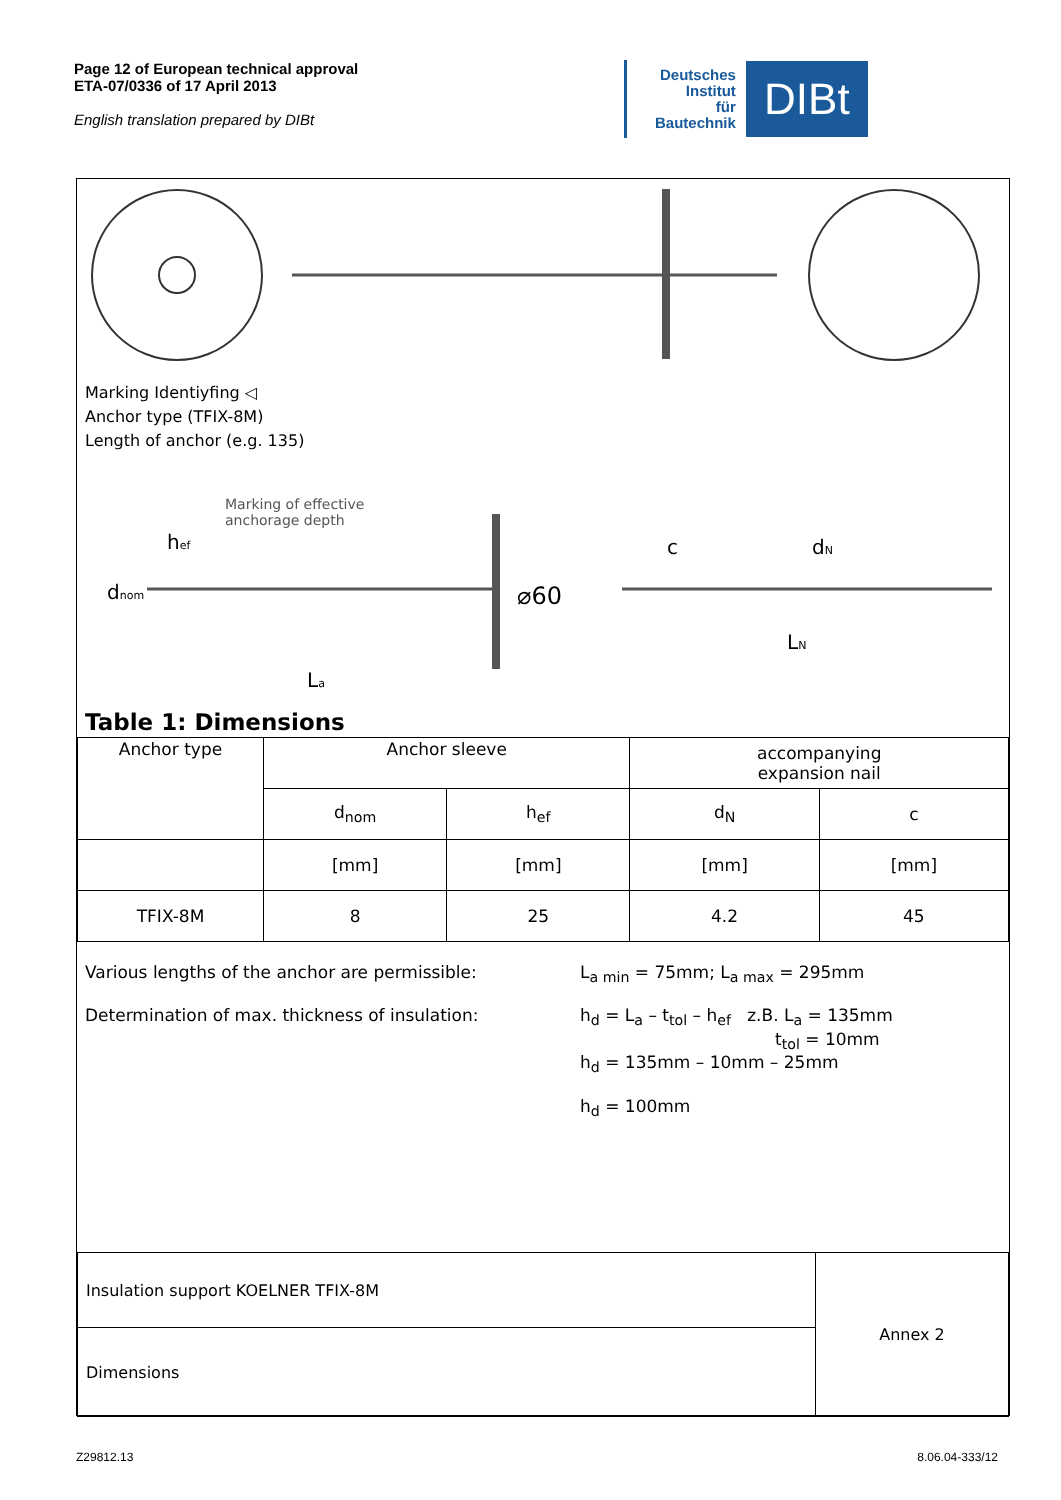Page 12 of European technical approval
ETA-07/0336 of 17 April 2013
English translation prepared by DIBt
Deutsches
Institut
für
Bautechnik
DIBt
Marking of effective
anchorage depth
hef
dnom
La
⌀60
c
dN
LN
Marking Identiyfing ◁
Anchor type (TFIX-8M)
Length of anchor (e.g. 135)
Table 1: Dimensions
| Anchor type | Anchor sleeve | | accompanying expansion nail | |
| | d<sub>nom</sub> | h<sub>ef</sub> | d<sub>N</sub> | c |
| | [mm] | [mm] | [mm] | [mm] |
| TFIX-8M | 8 | 25 | 4.2 | 45 |
Various lengths of the anchor are permissible: L<sub>a min</sub> = 75mm; L<sub>a max</sub> = 295mm
Determination of max. thickness of insulation: h<sub>d</sub> = L<sub>a</sub> – t<sub>tol</sub> – h<sub>ef</sub> z.B. L<sub>a</sub> = 135mm
t<sub>tol</sub> = 10mm
h<sub>d</sub> = 135mm – 10mm – 25mm
h<sub>d</sub> = 100mm
| Insulation support KOELNER TFIX-8M | Annex 2 |
| Dimensions | |
Z29812.13 8.06.04-333/12